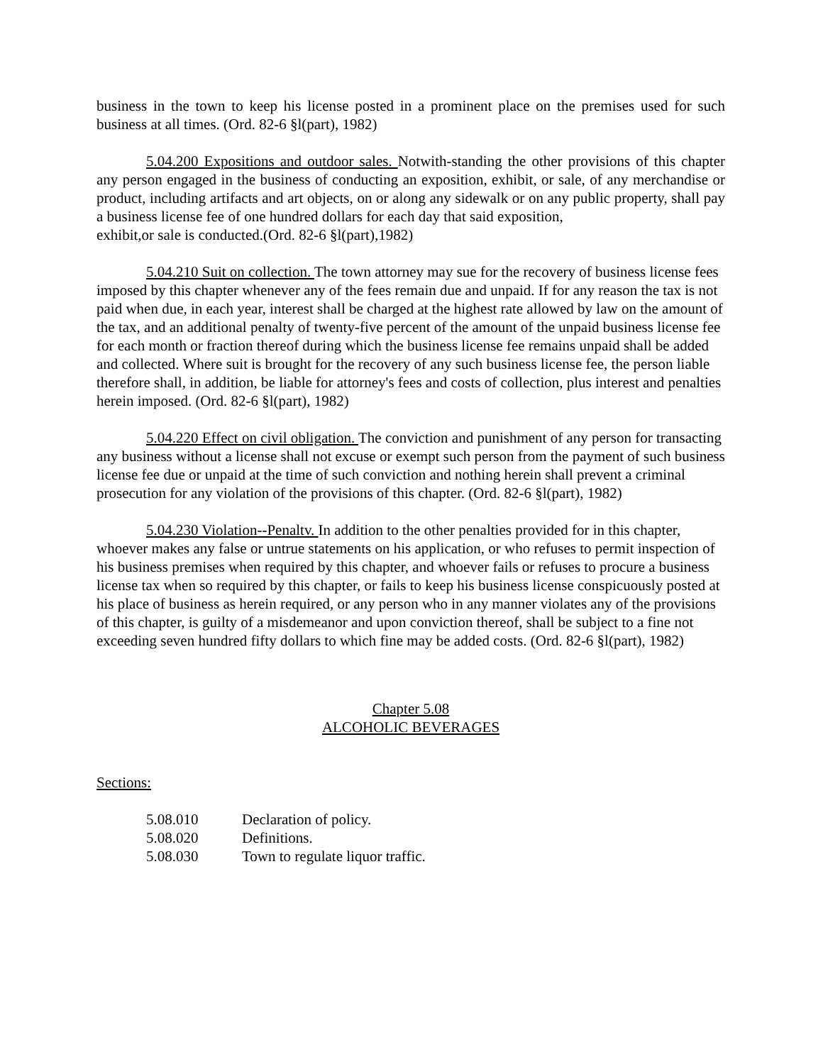business in the town to keep his license posted in a prominent place on the premises used for such business at all times. (Ord. 82-6 §l(part), 1982)
5.04.200 Expositions and outdoor sales. Notwith-standing the other provisions of this chapter any person engaged in the business of conducting an exposition, exhibit, or sale, of any merchandise or product, including artifacts and art objects, on or along any sidewalk or on any public property, shall pay a business license fee of one hundred dollars for each day that said exposition,
exhibit,or sale is conducted.(Ord. 82-6 §l(part),1982)
5.04.210 Suit on collection. The town attorney may sue for the recovery of business license fees imposed by this chapter whenever any of the fees remain due and unpaid. If for any reason the tax is not paid when due, in each year, interest shall be charged at the highest rate allowed by law on the amount of the tax, and an additional penalty of twenty-five percent of the amount of the unpaid business license fee for each month or fraction thereof during which the business license fee remains unpaid shall be added and collected. Where suit is brought for the recovery of any such business license fee, the person liable therefore shall, in addition, be liable for attorney's fees and costs of collection, plus interest and penalties herein imposed. (Ord. 82-6 §l(part), 1982)
5.04.220 Effect on civil obligation. The conviction and punishment of any person for transacting any business without a license shall not excuse or exempt such person from the payment of such business license fee due or unpaid at the time of such conviction and nothing herein shall prevent a criminal prosecution for any violation of the provisions of this chapter. (Ord. 82-6 §l(part), 1982)
5.04.230 Violation--Penaltv. In addition to the other penalties provided for in this chapter, whoever makes any false or untrue statements on his application, or who refuses to permit inspection of his business premises when required by this chapter, and whoever fails or refuses to procure a business license tax when so required by this chapter, or fails to keep his business license conspicuously posted at his place of business as herein required, or any person who in any manner violates any of the provisions of this chapter, is guilty of a misdemeanor and upon conviction thereof, shall be subject to a fine not exceeding seven hundred fifty dollars to which fine may be added costs. (Ord. 82-6 §l(part), 1982)
Chapter 5.08
ALCOHOLIC BEVERAGES
Sections:
5.08.010 Declaration of policy.
5.08.020 Definitions.
5.08.030 Town to regulate liquor traffic.